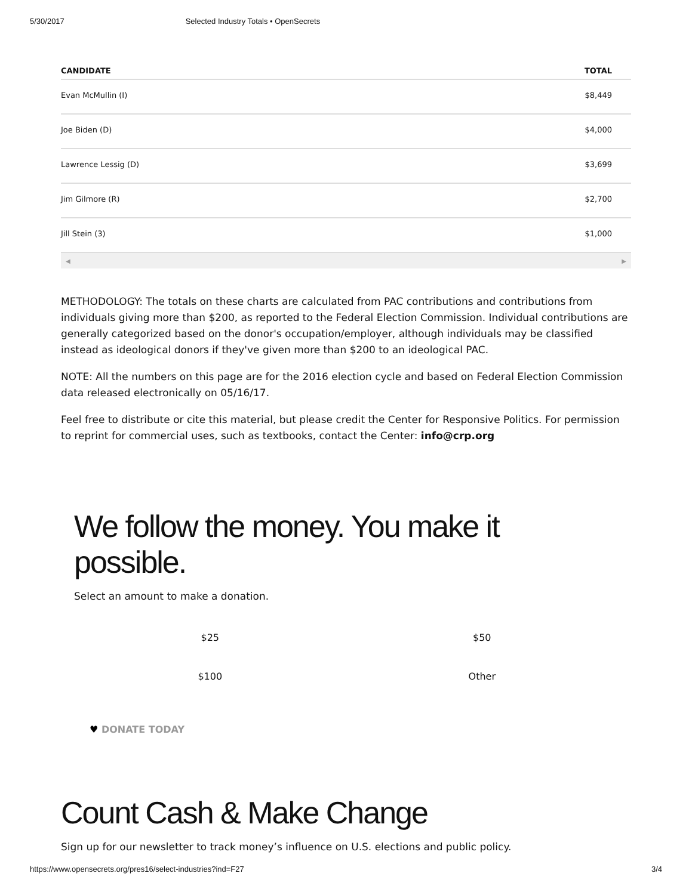5/30/2017 Selected Industry Totals • OpenSecrets
| CANDIDATE | TOTAL |
| --- | --- |
| Evan McMullin (I) | $8,449 |
| Joe Biden (D) | $4,000 |
| Lawrence Lessig (D) | $3,699 |
| Jim Gilmore (R) | $2,700 |
| Jill Stein (3) | $1,000 |
◀ ▶
METHODOLOGY: The totals on these charts are calculated from PAC contributions and contributions from individuals giving more than $200, as reported to the Federal Election Commission. Individual contributions are generally categorized based on the donor's occupation/employer, although individuals may be classified instead as ideological donors if they've given more than $200 to an ideological PAC.
NOTE: All the numbers on this page are for the 2016 election cycle and based on Federal Election Commission data released electronically on 05/16/17.
Feel free to distribute or cite this material, but please credit the Center for Responsive Politics. For permission to reprint for commercial uses, such as textbooks, contact the Center: info@crp.org
We follow the money. You make it possible.
Select an amount to make a donation.
$25
$50
$100
Other
♥ DONATE TODAY
Count Cash & Make Change
Sign up for our newsletter to track money’s influence on U.S. elections and public policy.
https://www.opensecrets.org/pres16/select-industries?ind=F27 3/4